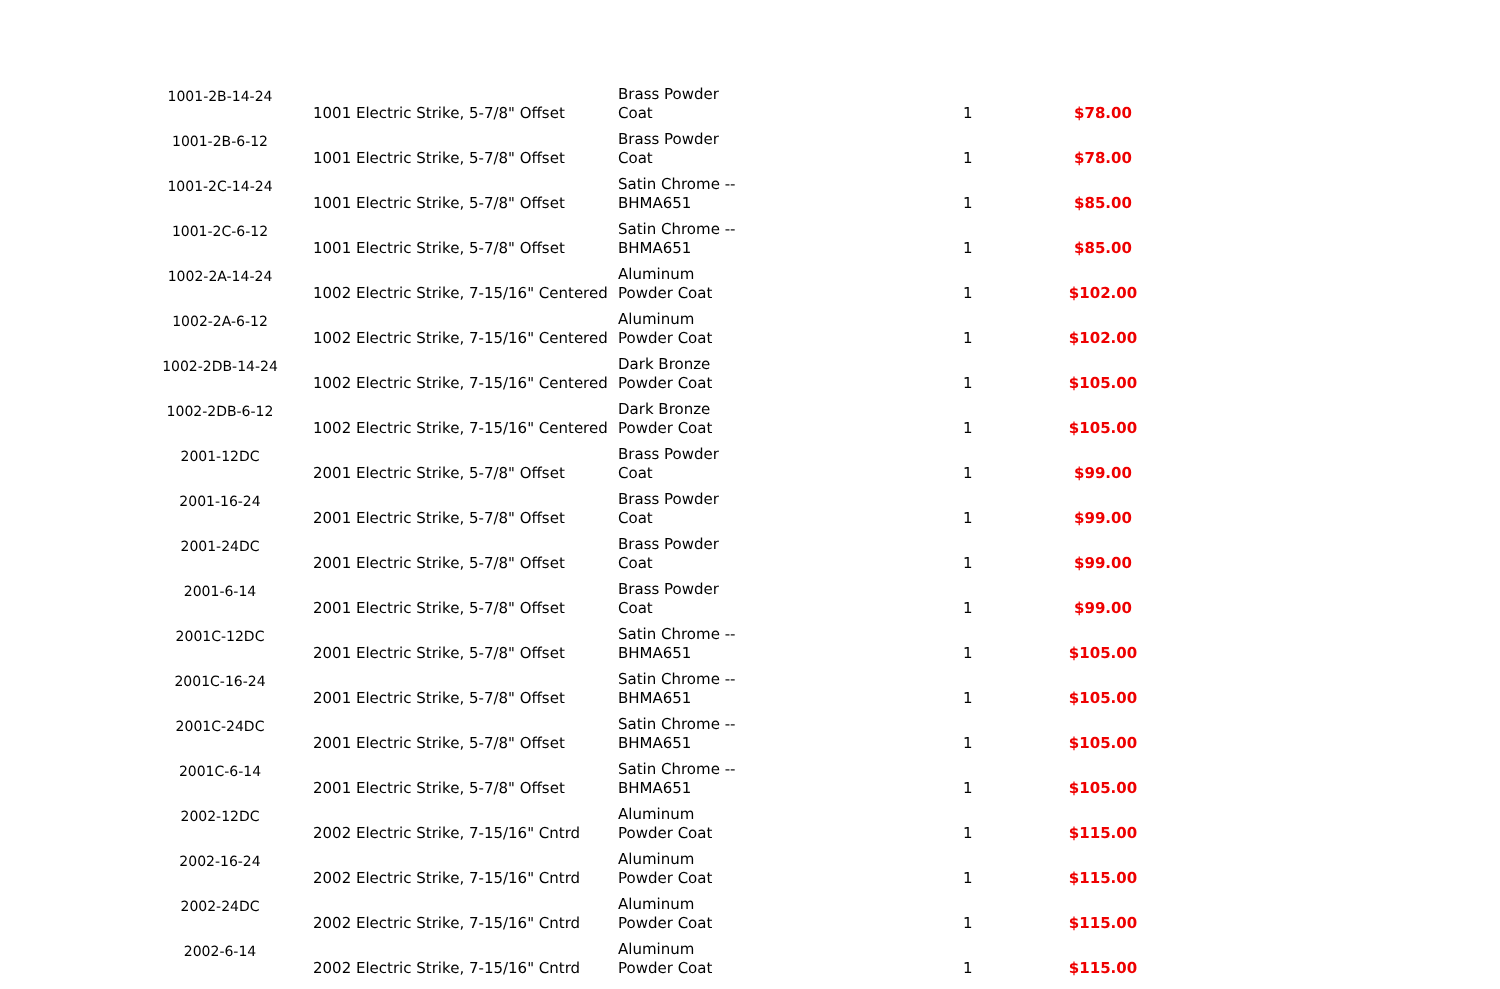| 1001-2B-14-24 | 1001 Electric Strike, 5-7/8" Offset | Brass Powder Coat | 1 | $78.00 |
| 1001-2B-6-12 | 1001 Electric Strike, 5-7/8" Offset | Brass Powder Coat | 1 | $78.00 |
| 1001-2C-14-24 | 1001 Electric Strike, 5-7/8" Offset | Satin Chrome -- BHMA651 | 1 | $85.00 |
| 1001-2C-6-12 | 1001 Electric Strike, 5-7/8" Offset | Satin Chrome -- BHMA651 | 1 | $85.00 |
| 1002-2A-14-24 | 1002 Electric Strike, 7-15/16" Centered | Aluminum Powder Coat | 1 | $102.00 |
| 1002-2A-6-12 | 1002 Electric Strike, 7-15/16" Centered | Aluminum Powder Coat | 1 | $102.00 |
| 1002-2DB-14-24 | 1002 Electric Strike, 7-15/16" Centered | Dark Bronze Powder Coat | 1 | $105.00 |
| 1002-2DB-6-12 | 1002 Electric Strike, 7-15/16" Centered | Dark Bronze Powder Coat | 1 | $105.00 |
| 2001-12DC | 2001 Electric Strike, 5-7/8" Offset | Brass Powder Coat | 1 | $99.00 |
| 2001-16-24 | 2001 Electric Strike, 5-7/8" Offset | Brass Powder Coat | 1 | $99.00 |
| 2001-24DC | 2001 Electric Strike, 5-7/8" Offset | Brass Powder Coat | 1 | $99.00 |
| 2001-6-14 | 2001 Electric Strike, 5-7/8" Offset | Brass Powder Coat | 1 | $99.00 |
| 2001C-12DC | 2001 Electric Strike, 5-7/8" Offset | Satin Chrome -- BHMA651 | 1 | $105.00 |
| 2001C-16-24 | 2001 Electric Strike, 5-7/8" Offset | Satin Chrome -- BHMA651 | 1 | $105.00 |
| 2001C-24DC | 2001 Electric Strike, 5-7/8" Offset | Satin Chrome -- BHMA651 | 1 | $105.00 |
| 2001C-6-14 | 2001 Electric Strike, 5-7/8" Offset | Satin Chrome -- BHMA651 | 1 | $105.00 |
| 2002-12DC | 2002 Electric Strike, 7-15/16" Cntrd | Aluminum Powder Coat | 1 | $115.00 |
| 2002-16-24 | 2002 Electric Strike, 7-15/16" Cntrd | Aluminum Powder Coat | 1 | $115.00 |
| 2002-24DC | 2002 Electric Strike, 7-15/16" Cntrd | Aluminum Powder Coat | 1 | $115.00 |
| 2002-6-14 | 2002 Electric Strike, 7-15/16" Cntrd | Aluminum Powder Coat | 1 | $115.00 |